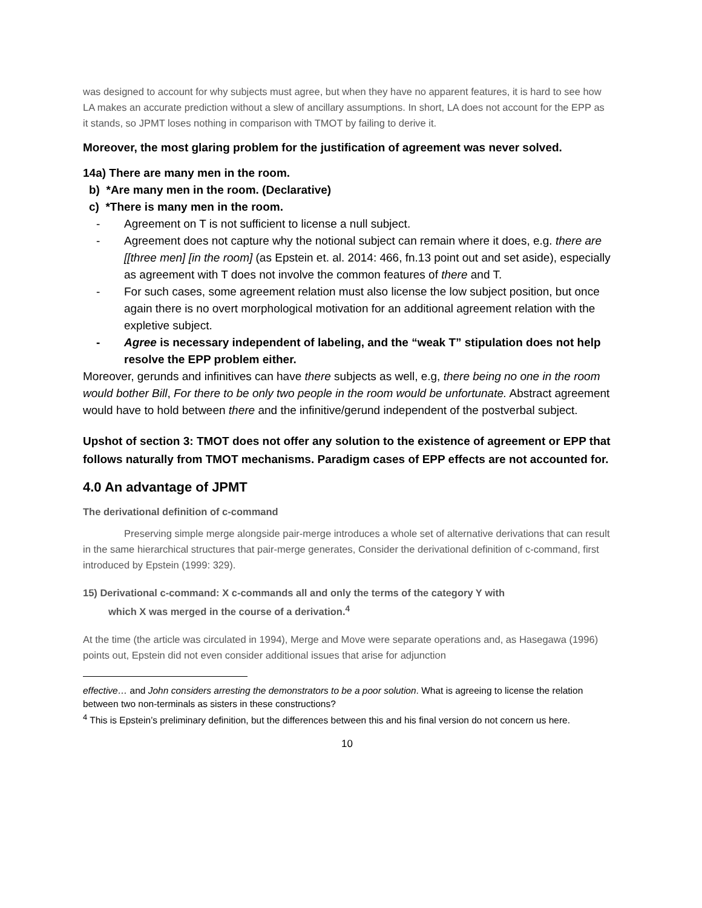was designed to account for why subjects must agree, but when they have no apparent features, it is hard to see how LA makes an accurate prediction without a slew of ancillary assumptions. In short, LA does not account for the EPP as it stands, so JPMT loses nothing in comparison with TMOT by failing to derive it.
Moreover, the most glaring problem for the justification of agreement was never solved.
14a) There are many men in the room.
b) *Are many men in the room. (Declarative)
c) *There is many men in the room.
- Agreement on T is not sufficient to license a null subject.
- Agreement does not capture why the notional subject can remain where it does, e.g. there are [[three men] [in the room] (as Epstein et. al. 2014: 466, fn.13 point out and set aside), especially as agreement with T does not involve the common features of there and T.
- For such cases, some agreement relation must also license the low subject position, but once again there is no overt morphological motivation for an additional agreement relation with the expletive subject.
- Agree is necessary independent of labeling, and the “weak T” stipulation does not help resolve the EPP problem either.
Moreover, gerunds and infinitives can have there subjects as well, e.g, there being no one in the room would bother Bill, For there to be only two people in the room would be unfortunate. Abstract agreement would have to hold between there and the infinitive/gerund independent of the postverbal subject.
Upshot of section 3: TMOT does not offer any solution to the existence of agreement or EPP that follows naturally from TMOT mechanisms. Paradigm cases of EPP effects are not accounted for.
4.0 An advantage of JPMT
The derivational definition of c-command
Preserving simple merge alongside pair-merge introduces a whole set of alternative derivations that can result in the same hierarchical structures that pair-merge generates, Consider the derivational definition of c-command, first introduced by Epstein (1999: 329).
15) Derivational c-command: X c-commands all and only the terms of the category Y with
which X was merged in the course of a derivation.<sup>4</sup>
At the time (the article was circulated in 1994), Merge and Move were separate operations and, as Hasegawa (1996) points out, Epstein did not even consider additional issues that arise for adjunction
effective… and John considers arresting the demonstrators to be a poor solution. What is agreeing to license the relation between two non-terminals as sisters in these constructions?
<sup>4</sup> This is Epstein’s preliminary definition, but the differences between this and his final version do not concern us here.
10